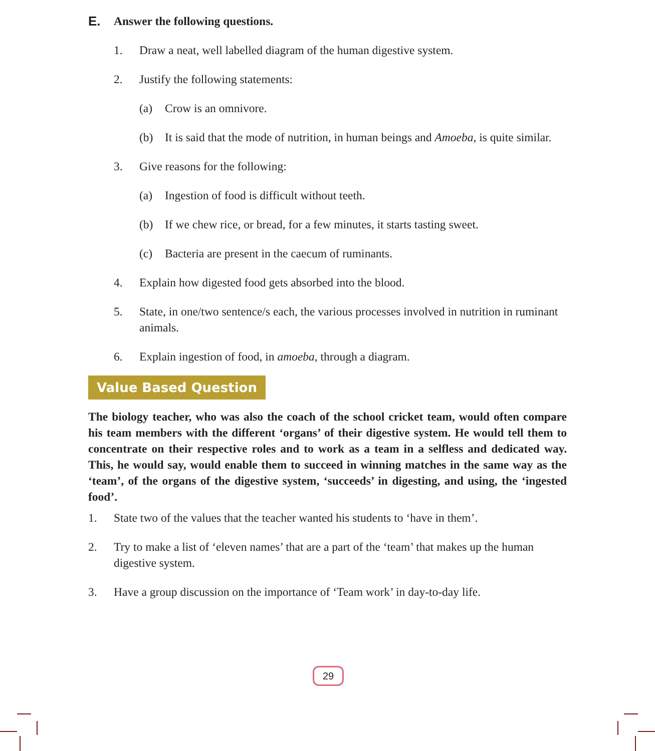E. Answer the following questions.
1. Draw a neat, well labelled diagram of the human digestive system.
2. Justify the following statements:
(a) Crow is an omnivore.
(b) It is said that the mode of nutrition, in human beings and Amoeba, is quite similar.
3. Give reasons for the following:
(a) Ingestion of food is difficult without teeth.
(b) If we chew rice, or bread, for a few minutes, it starts tasting sweet.
(c) Bacteria are present in the caecum of ruminants.
4. Explain how digested food gets absorbed into the blood.
5. State, in one/two sentence/s each, the various processes involved in nutrition in ruminant animals.
6. Explain ingestion of food, in amoeba, through a diagram.
Value Based Question
The biology teacher, who was also the coach of the school cricket team, would often compare his team members with the different ‘organs’ of their digestive system. He would tell them to concentrate on their respective roles and to work as a team in a selfless and dedicated way. This, he would say, would enable them to succeed in winning matches in the same way as the ‘team’, of the organs of the digestive system, ‘succeeds’ in digesting, and using, the ‘ingested food’.
1. State two of the values that the teacher wanted his students to ‘have in them’.
2. Try to make a list of ‘eleven names’ that are a part of the ‘team’ that makes up the human digestive system.
3. Have a group discussion on the importance of ‘Team work’ in day-to-day life.
29